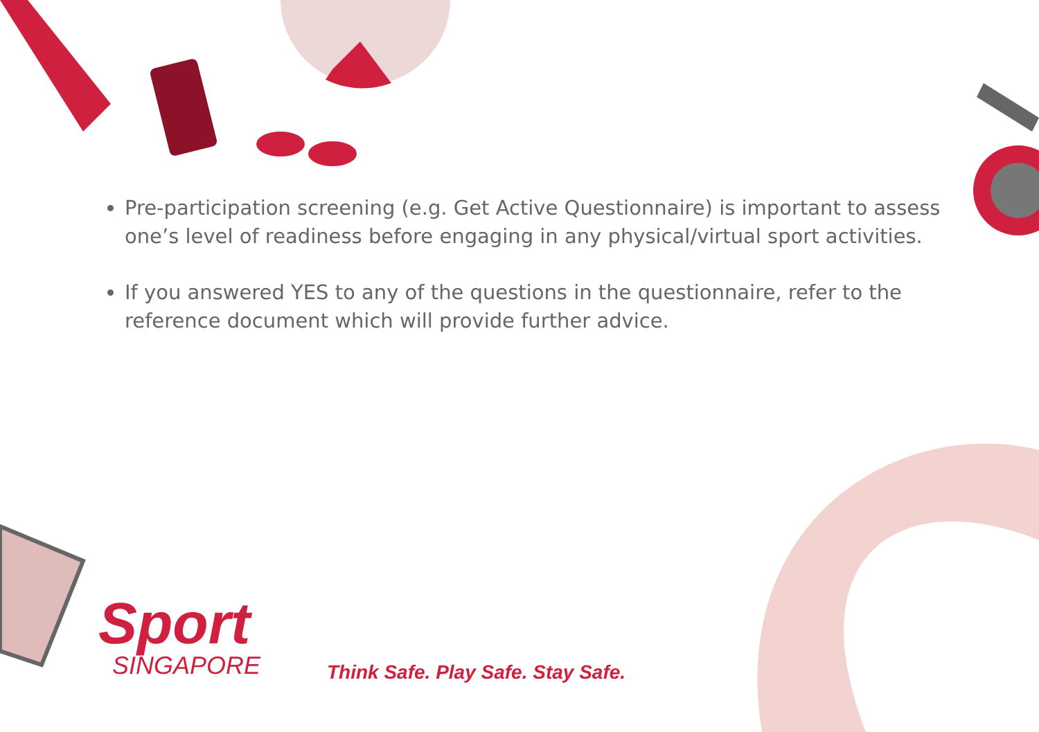Pre-participation screening (e.g. Get Active Questionnaire) is important to assess one’s level of readiness before engaging in any physical/virtual sport activities.
If you answered YES to any of the questions in the questionnaire, refer to the reference document which will provide further advice.
Sport
SINGAPORE
Think Safe. Play Safe. Stay Safe.